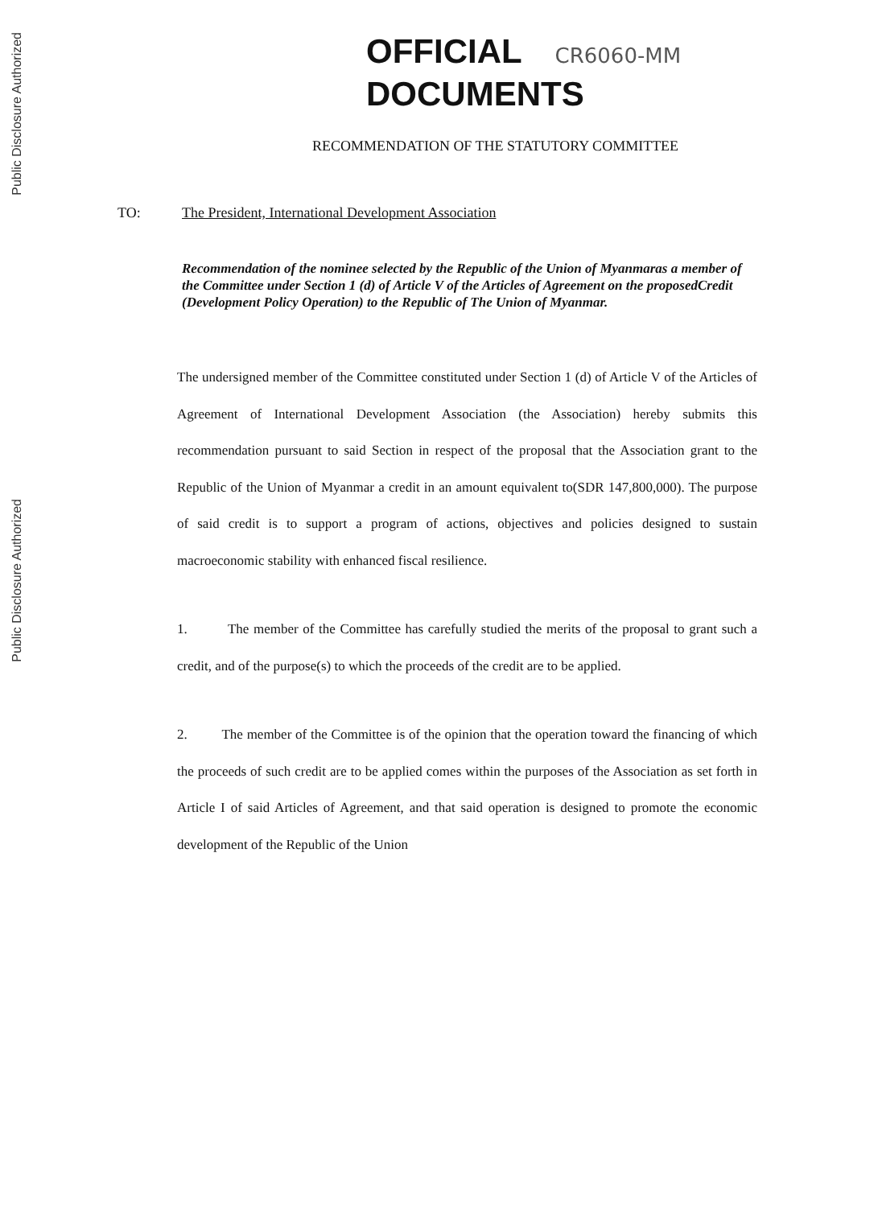Public Disclosure Authorized
Public Disclosure Authorized
OFFICIAL CR6060-MM
DOCUMENTS
RECOMMENDATION OF THE STATUTORY COMMITTEE
TO: The President, International Development Association
Recommendation of the nominee selected by the Republic of the Union of Myanmaras a member of the Committee under Section 1 (d) of Article V of the Articles of Agreement on the proposedCredit (Development Policy Operation) to the Republic of The Union of Myanmar.
The undersigned member of the Committee constituted under Section 1 (d) of Article V of the Articles of Agreement of International Development Association (the Association) hereby submits this recommendation pursuant to said Section in respect of the proposal that the Association grant to the Republic of the Union of Myanmar a credit in an amount equivalent to(SDR 147,800,000). The purpose of said credit is to support a program of actions, objectives and policies designed to sustain macroeconomic stability with enhanced fiscal resilience.
1. The member of the Committee has carefully studied the merits of the proposal to grant such a credit, and of the purpose(s) to which the proceeds of the credit are to be applied.
2. The member of the Committee is of the opinion that the operation toward the financing of which the proceeds of such credit are to be applied comes within the purposes of the Association as set forth in Article I of said Articles of Agreement, and that said operation is designed to promote the economic development of the Republic of the Union